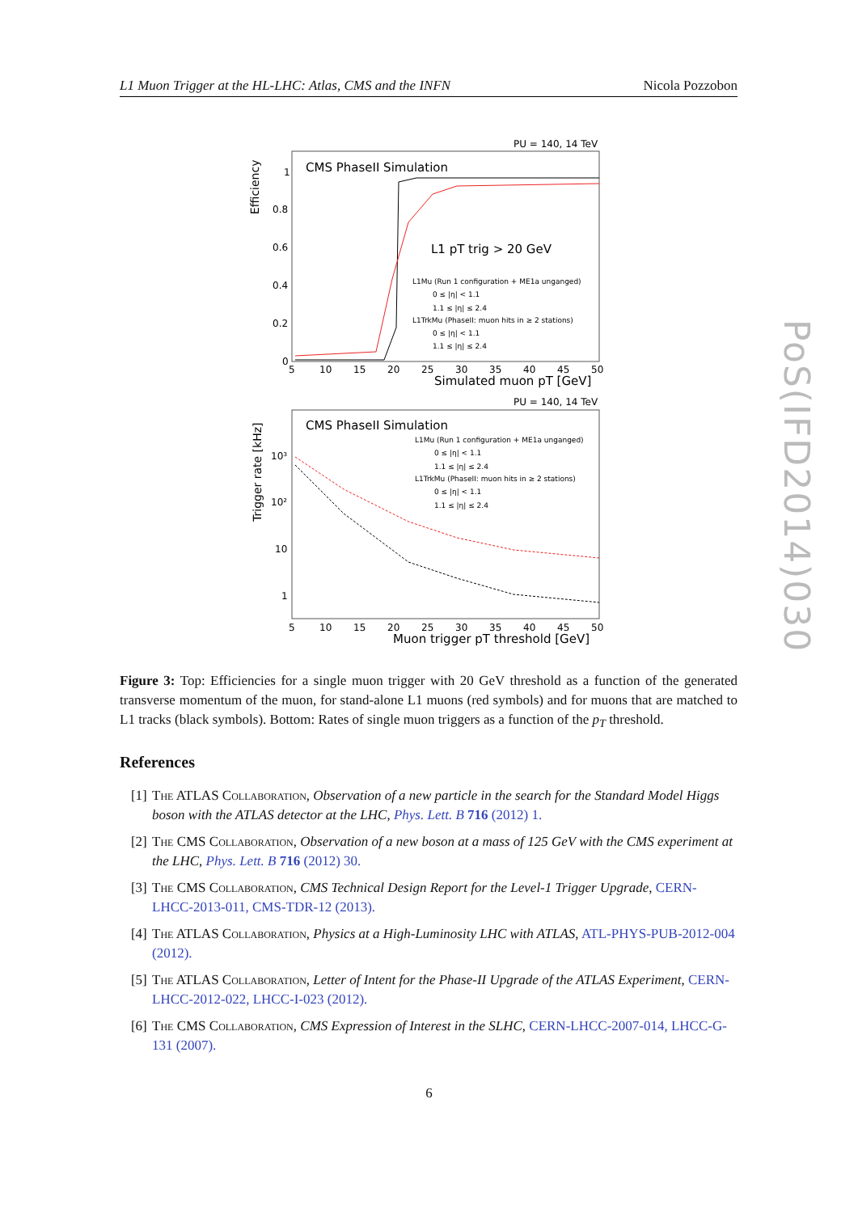L1 Muon Trigger at the HL-LHC: Atlas, CMS and the INFN Nicola Pozzobon
PU = 140, 14 TeV
CMS PhaseII Simulation
Efficiency
1
0.8
0.6
0.4
0.2
0
5
10
15
20
25
30
35
40
45
50
Simulated muon pT [GeV]
L1 pT trig > 20 GeV
L1Mu (Run 1 configuration + ME1a unganged)
0 ≤ |η| < 1.1
1.1 ≤ |η| ≤ 2.4
L1TrkMu (PhaseII: muon hits in ≥ 2 stations)
0 ≤ |η| < 1.1
1.1 ≤ |η| ≤ 2.4
PU = 140, 14 TeV
CMS PhaseII Simulation
Trigger rate [kHz]
10³
10²
10
1
5
10
15
20
25
30
35
40
45
50
Muon trigger pT threshold [GeV]
L1Mu (Run 1 configuration + ME1a unganged)
0 ≤ |η| < 1.1
1.1 ≤ |η| ≤ 2.4
L1TrkMu (PhaseII: muon hits in ≥ 2 stations)
0 ≤ |η| < 1.1
1.1 ≤ |η| ≤ 2.4
Figure 3: Top: Efficiencies for a single muon trigger with 20 GeV threshold as a function of the generated transverse momentum of the muon, for stand-alone L1 muons (red symbols) and for muons that are matched to L1 tracks (black symbols). Bottom: Rates of single muon triggers as a function of the p<sub>T</sub> threshold.
References
[1] The ATLAS Collaboration, Observation of a new particle in the search for the Standard Model Higgs boson with the ATLAS detector at the LHC, Phys. Lett. B 716 (2012) 1.
[2] The CMS Collaboration, Observation of a new boson at a mass of 125 GeV with the CMS experiment at the LHC, Phys. Lett. B 716 (2012) 30.
[3] The CMS Collaboration, CMS Technical Design Report for the Level-1 Trigger Upgrade, CERN-LHCC-2013-011, CMS-TDR-12 (2013).
[4] The ATLAS Collaboration, Physics at a High-Luminosity LHC with ATLAS, ATL-PHYS-PUB-2012-004 (2012).
[5] The ATLAS Collaboration, Letter of Intent for the Phase-II Upgrade of the ATLAS Experiment, CERN-LHCC-2012-022, LHCC-I-023 (2012).
[6] The CMS Collaboration, CMS Expression of Interest in the SLHC, CERN-LHCC-2007-014, LHCC-G-131 (2007).
6
PoS(IFD2014)030